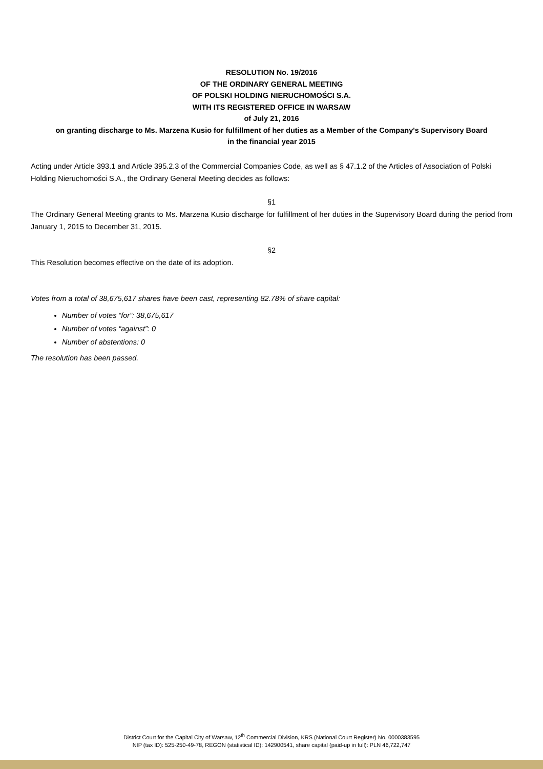RESOLUTION No. 19/2016
OF THE ORDINARY GENERAL MEETING
OF POLSKI HOLDING NIERUCHOMOŚCI S.A.
WITH ITS REGISTERED OFFICE IN WARSAW
of July 21, 2016
on granting discharge to Ms. Marzena Kusio for fulfillment of her duties as a Member of the Company's Supervisory Board
in the financial year 2015
Acting under Article 393.1 and Article 395.2.3 of the Commercial Companies Code, as well as § 47.1.2 of the Articles of Association of Polski Holding Nieruchomości S.A., the Ordinary General Meeting decides as follows:
§1
The Ordinary General Meeting grants to Ms. Marzena Kusio discharge for fulfillment of her duties in the Supervisory Board during the period from January 1, 2015 to December 31, 2015.
§2
This Resolution becomes effective on the date of its adoption.
Votes from a total of 38,675,617 shares have been cast, representing 82.78% of share capital:
Number of votes “for”: 38,675,617
Number of votes “against”: 0
Number of abstentions: 0
The resolution has been passed.
District Court for the Capital City of Warsaw, 12<sup>th</sup> Commercial Division, KRS (National Court Register) No. 0000383595
NIP (tax ID): 525-250-49-78, REGON (statistical ID): 142900541, share capital (paid-up in full): PLN 46,722,747